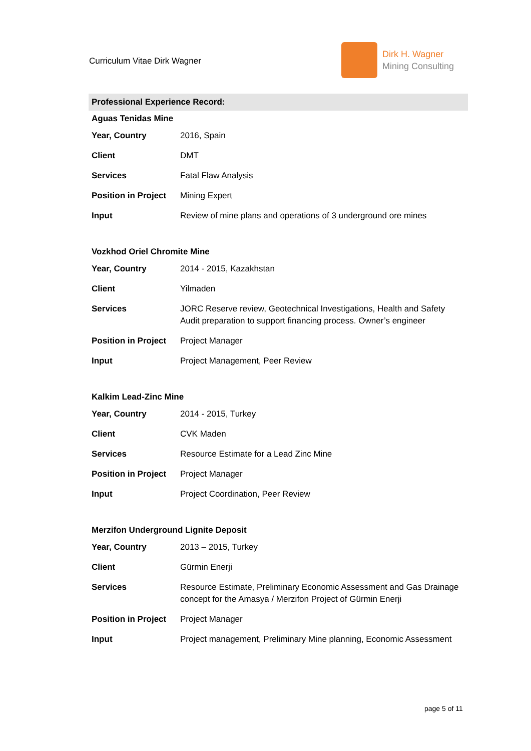Curriculum Vitae Dirk Wagner
Dirk H. Wagner
Mining Consulting
Professional Experience Record:
Aguas Tenidas Mine
| Year, Country | 2016, Spain |
| Client | DMT |
| Services | Fatal Flaw Analysis |
| Position in Project | Mining Expert |
| Input | Review of mine plans and operations of 3 underground ore mines |
Vozkhod Oriel Chromite Mine
| Year, Country | 2014 - 2015, Kazakhstan |
| Client | Yilmaden |
| Services | JORC Reserve review, Geotechnical Investigations, Health and Safety Audit preparation to support financing process. Owner’s engineer |
| Position in Project | Project Manager |
| Input | Project Management, Peer Review |
Kalkim Lead-Zinc Mine
| Year, Country | 2014 - 2015, Turkey |
| Client | CVK Maden |
| Services | Resource Estimate for a Lead Zinc Mine |
| Position in Project | Project Manager |
| Input | Project Coordination, Peer Review |
Merzifon Underground Lignite Deposit
| Year, Country | 2013 – 2015, Turkey |
| Client | Gürmin Enerji |
| Services | Resource Estimate, Preliminary Economic Assessment and Gas Drainage concept for the Amasya / Merzifon Project of Gürmin Enerji |
| Position in Project | Project Manager |
| Input | Project management, Preliminary Mine planning, Economic Assessment |
page 5 of 11